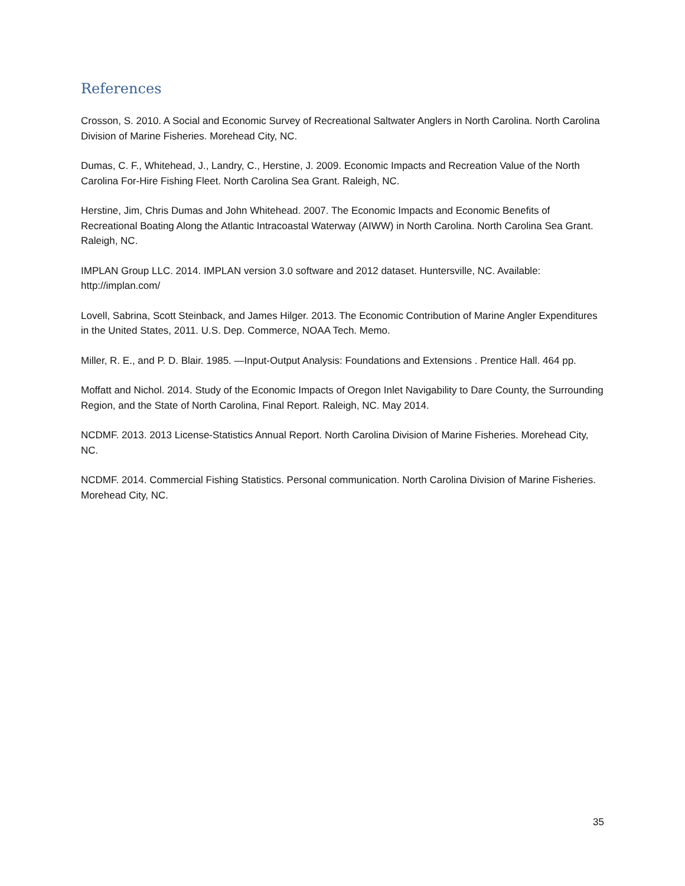References
Crosson, S. 2010. A Social and Economic Survey of Recreational Saltwater Anglers in North Carolina. North Carolina Division of Marine Fisheries. Morehead City, NC.
Dumas, C. F., Whitehead, J., Landry, C., Herstine, J. 2009. Economic Impacts and Recreation Value of the North Carolina For-Hire Fishing Fleet. North Carolina Sea Grant. Raleigh, NC.
Herstine, Jim, Chris Dumas and John Whitehead. 2007. The Economic Impacts and Economic Benefits of Recreational Boating Along the Atlantic Intracoastal Waterway (AIWW) in North Carolina. North Carolina Sea Grant. Raleigh, NC.
IMPLAN Group LLC. 2014. IMPLAN version 3.0 software and 2012 dataset. Huntersville, NC. Available: http://implan.com/
Lovell, Sabrina, Scott Steinback, and James Hilger. 2013. The Economic Contribution of Marine Angler Expenditures in the United States, 2011. U.S. Dep. Commerce, NOAA Tech. Memo.
Miller, R. E., and P. D. Blair. 1985. —Input-Output Analysis: Foundations and Extensions . Prentice Hall. 464 pp.
Moffatt and Nichol. 2014. Study of the Economic Impacts of Oregon Inlet Navigability to Dare County, the Surrounding Region, and the State of North Carolina, Final Report. Raleigh, NC. May 2014.
NCDMF. 2013. 2013 License-Statistics Annual Report. North Carolina Division of Marine Fisheries. Morehead City, NC.
NCDMF. 2014. Commercial Fishing Statistics. Personal communication. North Carolina Division of Marine Fisheries. Morehead City, NC.
35